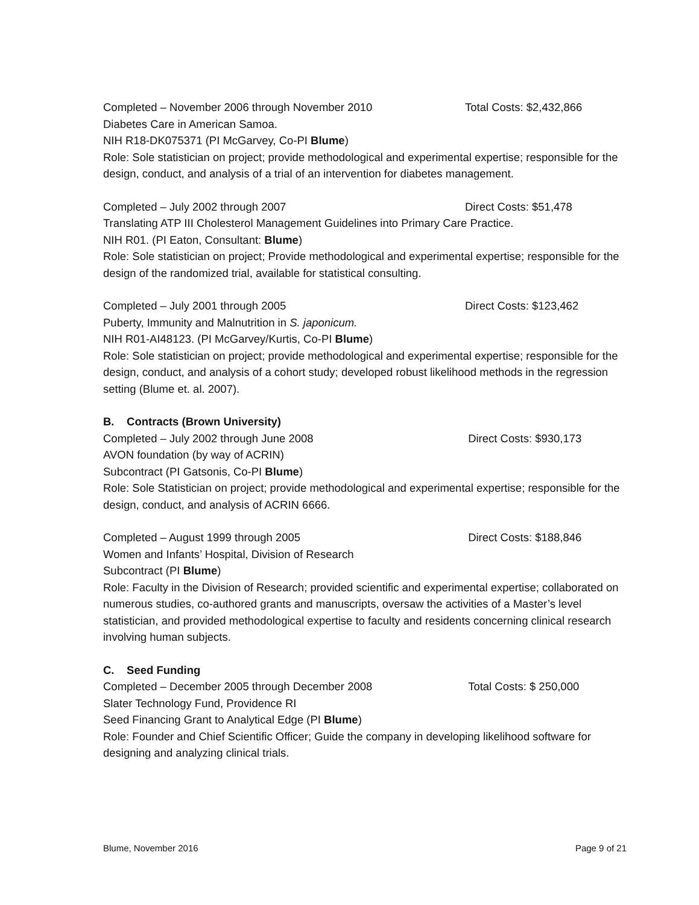Completed – November 2006 through November 2010 Total Costs: $2,432,866
Diabetes Care in American Samoa.
NIH R18-DK075371 (PI McGarvey, Co-PI Blume)
Role: Sole statistician on project; provide methodological and experimental expertise; responsible for the design, conduct, and analysis of a trial of an intervention for diabetes management.
Completed – July 2002 through 2007 Direct Costs: $51,478
Translating ATP III Cholesterol Management Guidelines into Primary Care Practice.
NIH R01. (PI Eaton, Consultant: Blume)
Role: Sole statistician on project; Provide methodological and experimental expertise; responsible for the design of the randomized trial, available for statistical consulting.
Completed – July 2001 through 2005 Direct Costs: $123,462
Puberty, Immunity and Malnutrition in S. japonicum.
NIH R01-AI48123. (PI McGarvey/Kurtis, Co-PI Blume)
Role: Sole statistician on project; provide methodological and experimental expertise; responsible for the design, conduct, and analysis of a cohort study; developed robust likelihood methods in the regression setting (Blume et. al. 2007).
B. Contracts (Brown University)
Completed – July 2002 through June 2008 Direct Costs: $930,173
AVON foundation (by way of ACRIN)
Subcontract (PI Gatsonis, Co-PI Blume)
Role: Sole Statistician on project; provide methodological and experimental expertise; responsible for the design, conduct, and analysis of ACRIN 6666.
Completed – August 1999 through 2005 Direct Costs: $188,846
Women and Infants’ Hospital, Division of Research
Subcontract (PI Blume)
Role: Faculty in the Division of Research; provided scientific and experimental expertise; collaborated on numerous studies, co-authored grants and manuscripts, oversaw the activities of a Master’s level statistician, and provided methodological expertise to faculty and residents concerning clinical research involving human subjects.
C. Seed Funding
Completed – December 2005 through December 2008 Total Costs: $ 250,000
Slater Technology Fund, Providence RI
Seed Financing Grant to Analytical Edge (PI Blume)
Role: Founder and Chief Scientific Officer; Guide the company in developing likelihood software for designing and analyzing clinical trials.
Blume, November 2016 Page 9 of 21